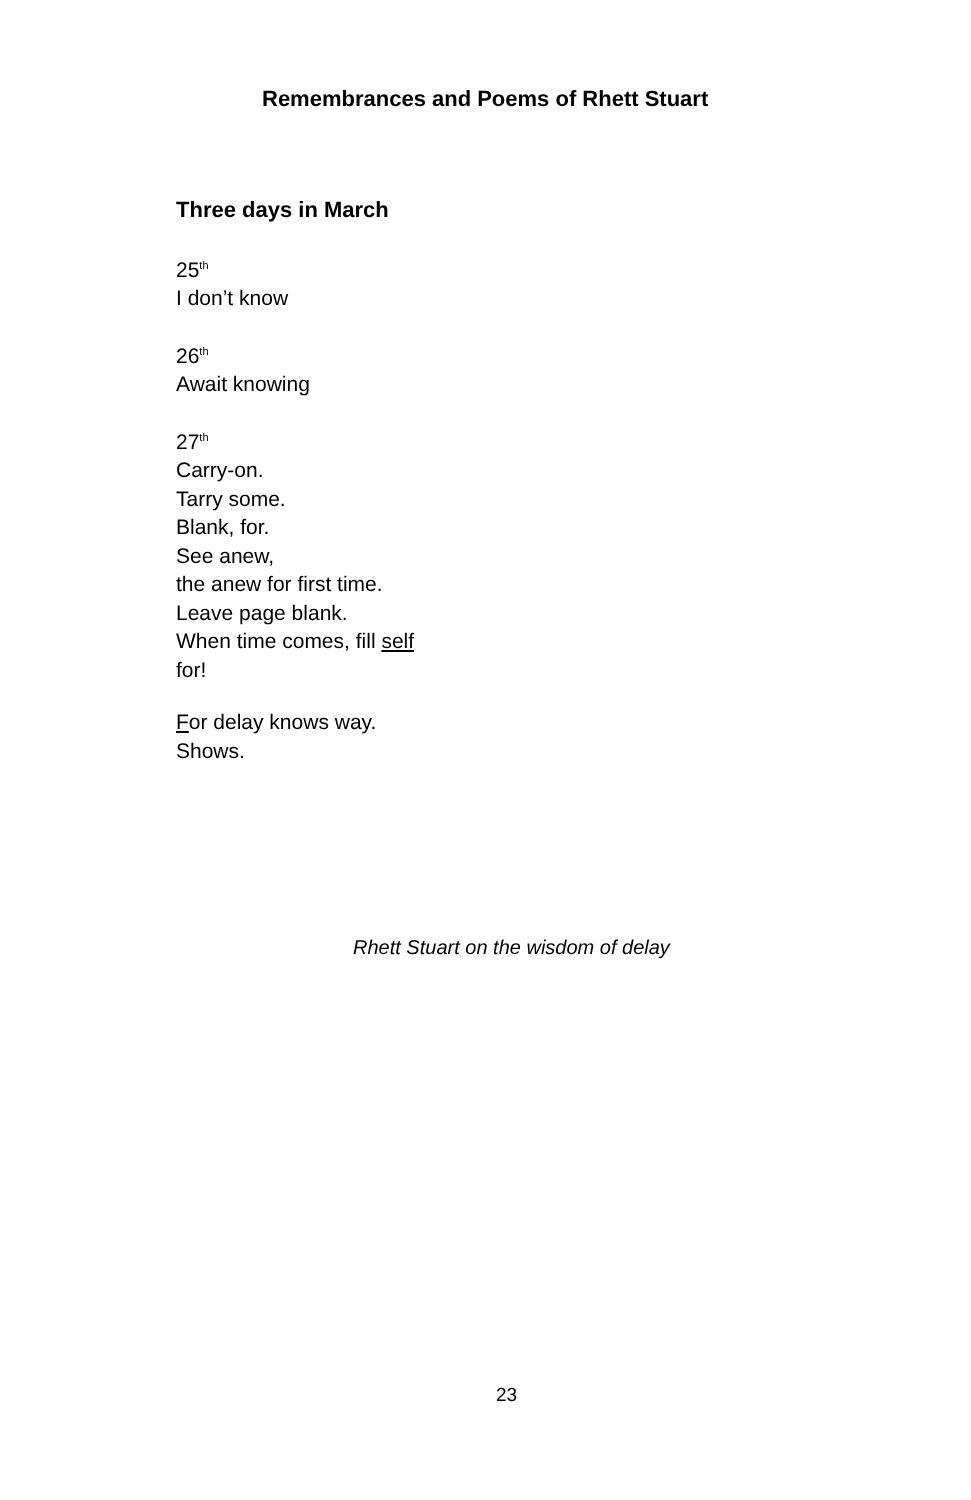Remembrances and Poems of Rhett Stuart
Three days in March
25<sup>th</sup>
I don’t know
26<sup>th</sup>
Await knowing
27<sup>th</sup>
Carry-on.
Tarry some.
Blank, for.
See anew,
the anew for first time.
Leave page blank.
When time comes, fill self
for!
For delay knows way.
Shows.
Rhett Stuart on the wisdom of delay
23